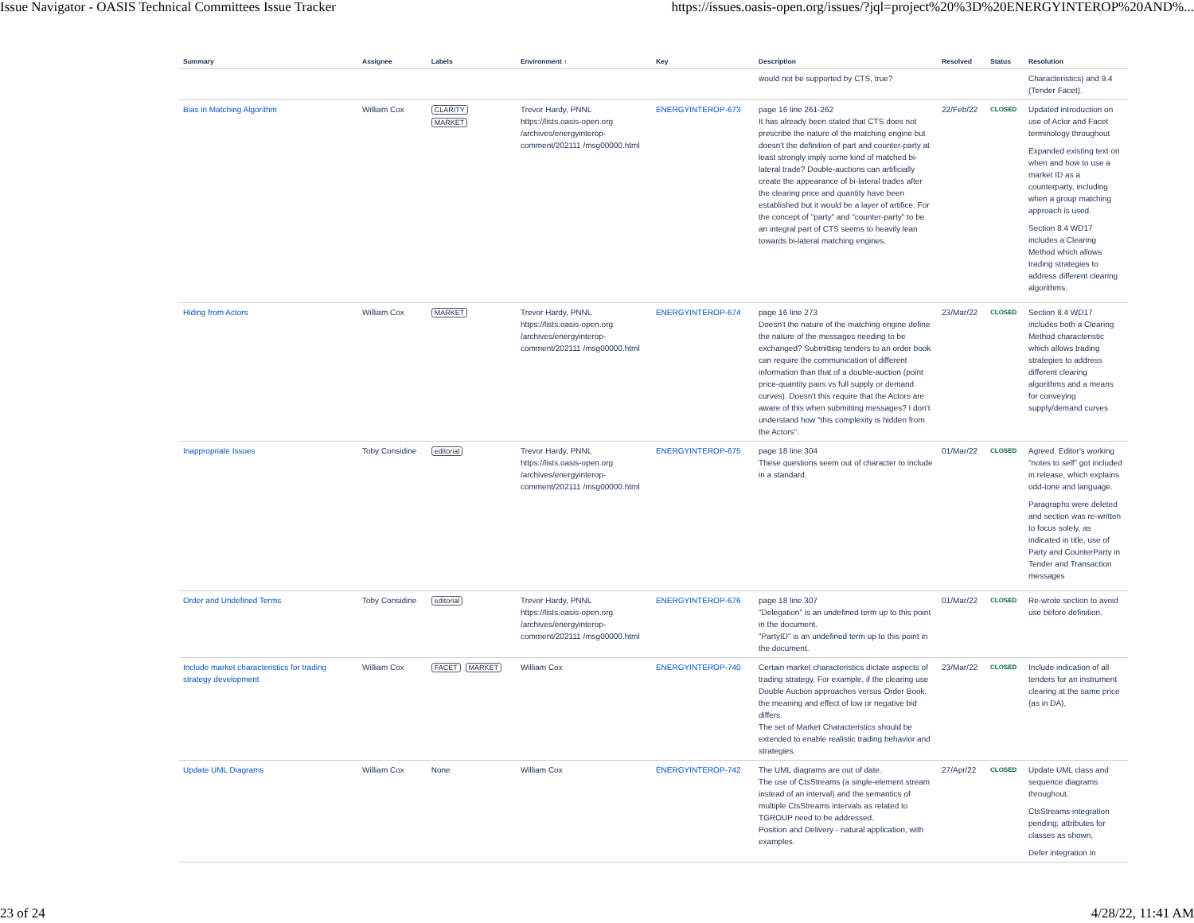Issue Navigator - OASIS Technical Committees Issue Tracker https://issues.oasis-open.org/issues/?jql=project%20%3D%20ENERGYINTEROP%20AND%...
| Summary | Assignee | Labels | Environment ↑ | Key | Description | Resolved | Status | Resolution |
| --- | --- | --- | --- | --- | --- | --- | --- | --- |
| | | | | | would not be supported by CTS, true? | | | Characteristics) and 9.4 (Tender Facet). |
| Bias in Matching Algorithm | William Cox | CLARITY MARKET | Trevor Hardy, PNNL https://lists.oasis-open.org /archives/energyinterop-comment/202111 /msg00000.html | ENERGYINTEROP-673 | page 16 line 261-262 It has already been stated that CTS does not prescribe the nature of the matching engine but doesn't the definition of part and counter-party at least strongly imply some kind of matched bi-lateral trade? Double-auctions can artificially create the appearance of bi-lateral trades after the clearing price and quantity have been established but it would be a layer of artifice. For the concept of "party" and "counter-party" to be an integral part of CTS seems to heavily lean towards bi-lateral matching engines. | 22/Feb/22 | CLOSED | Updated introduction on use of Actor and Facet terminology throughout Expanded existing text on when and how to use a market ID as a counterparty, including when a group matching approach is used. Section 8.4 WD17 includes a Clearing Method which allows trading strategies to address different clearing algorithms. |
| Hiding from Actors | William Cox | MARKET | Trevor Hardy, PNNL https://lists.oasis-open.org /archives/energyinterop-comment/202111 /msg00000.html | ENERGYINTEROP-674 | page 16 line 273 Doesn't the nature of the matching engine define the nature of the messages needing to be exchanged? Submitting tenders to an order book can require the communication of different information than that of a double-auction (point price-quantity pairs vs full supply or demand curves). Doesn't this require that the Actors are aware of this when submitting messages? I don't understand how "this complexity is hidden from the Actors". | 23/Mar/22 | CLOSED | Section 8.4 WD17 includes both a Clearing Method characteristic which allows trading strategies to address different clearing algorithms and a means for conveying supply/demand curves |
| Inappropriate Issues | Toby Considine | editorial | Trevor Hardy, PNNL https://lists.oasis-open.org /archives/energyinterop-comment/202111 /msg00000.html | ENERGYINTEROP-675 | page 18 line 304 These questions seem out of character to include in a standard. | 01/Mar/22 | CLOSED | Agreed. Editor's working "notes to self" got included in release, which explains odd-tone and language. Paragraphs were deleted and section was re-written to focus solely, as indicated in title, use of Party and CounterParty in Tender and Transaction messages |
| Order and Undefined Terms | Toby Considine | editorial | Trevor Hardy, PNNL https://lists.oasis-open.org /archives/energyinterop-comment/202111 /msg00000.html | ENERGYINTEROP-676 | page 18 line 307 "Delegation" is an undefined term up to this point in the document. "PartyID" is an undefined term up to this point in the document. | 01/Mar/22 | CLOSED | Re-wrote section to avoid use before definition. |
| Include market characteristics for trading strategy development | William Cox | FACET MARKET | William Cox | ENERGYINTEROP-740 | Certain market characteristics dictate aspects of trading strategy. For example, if the clearing use Double Auction approaches versus Order Book, the meaning and effect of low or negative bid differs. The set of Market Characteristics should be extended to enable realistic trading behavior and strategies. | 23/Mar/22 | CLOSED | Include indication of all tenders for an instrument clearing at the same price (as in DA), |
| Update UML Diagrams | William Cox | None | William Cox | ENERGYINTEROP-742 | The UML diagrams are out of date. The use of CtsStreams (a single-element stream instead of an interval) and the semantics of multiple CtsStreams intervals as related to TGROUP need to be addressed. Position and Delivery - natural application, with examples. | 27/Apr/22 | CLOSED | Update UML class and sequence diagrams throughout. CtsStreams integration pending; attributes for classes as shown, Defer integration in |
23 of 24 4/28/22, 11:41 AM